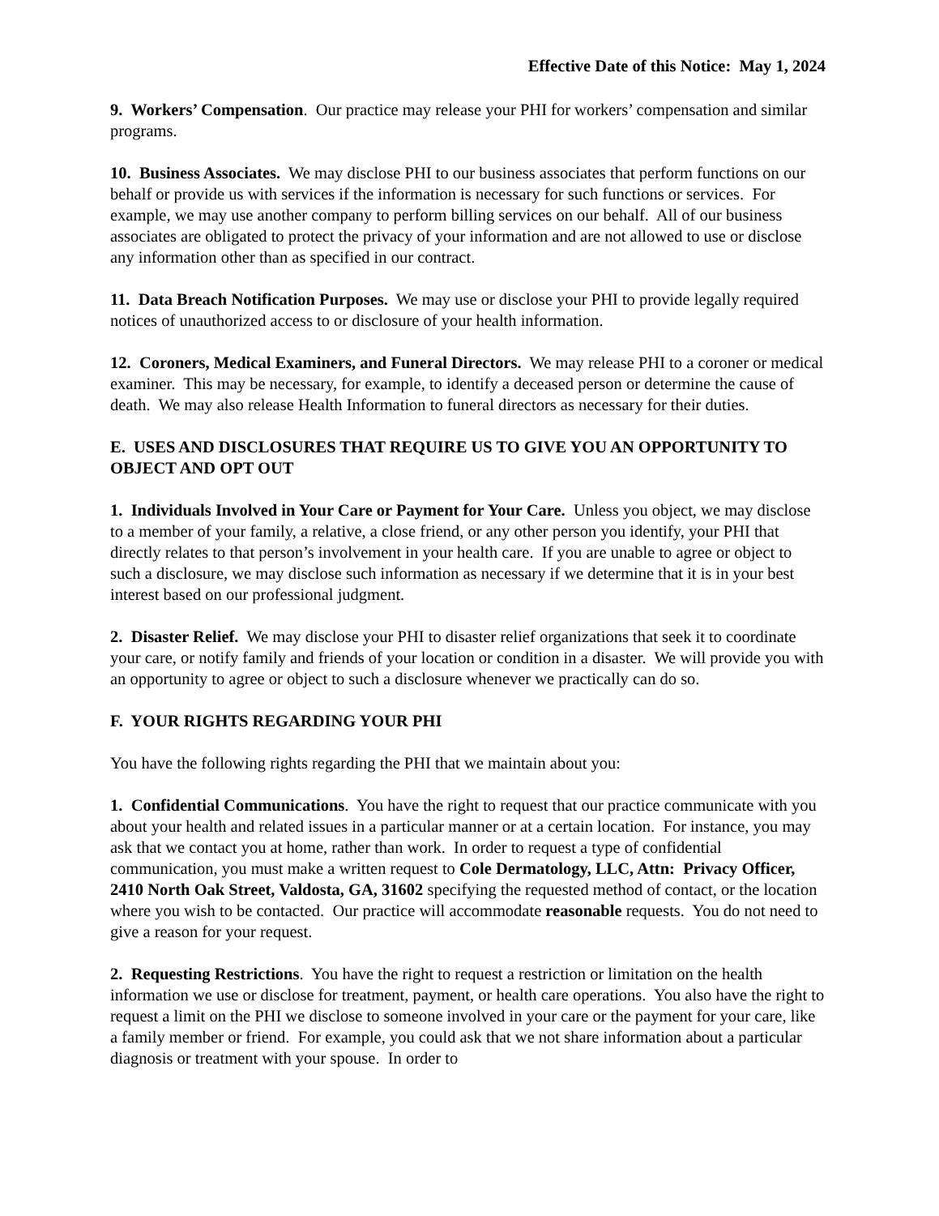Effective Date of this Notice: May 1, 2024
9. Workers’ Compensation. Our practice may release your PHI for workers’ compensation and similar programs.
10. Business Associates. We may disclose PHI to our business associates that perform functions on our behalf or provide us with services if the information is necessary for such functions or services. For example, we may use another company to perform billing services on our behalf. All of our business associates are obligated to protect the privacy of your information and are not allowed to use or disclose any information other than as specified in our contract.
11. Data Breach Notification Purposes. We may use or disclose your PHI to provide legally required notices of unauthorized access to or disclosure of your health information.
12. Coroners, Medical Examiners, and Funeral Directors. We may release PHI to a coroner or medical examiner. This may be necessary, for example, to identify a deceased person or determine the cause of death. We may also release Health Information to funeral directors as necessary for their duties.
E. USES AND DISCLOSURES THAT REQUIRE US TO GIVE YOU AN OPPORTUNITY TO OBJECT AND OPT OUT
1. Individuals Involved in Your Care or Payment for Your Care. Unless you object, we may disclose to a member of your family, a relative, a close friend, or any other person you identify, your PHI that directly relates to that person’s involvement in your health care. If you are unable to agree or object to such a disclosure, we may disclose such information as necessary if we determine that it is in your best interest based on our professional judgment.
2. Disaster Relief. We may disclose your PHI to disaster relief organizations that seek it to coordinate your care, or notify family and friends of your location or condition in a disaster. We will provide you with an opportunity to agree or object to such a disclosure whenever we practically can do so.
F. YOUR RIGHTS REGARDING YOUR PHI
You have the following rights regarding the PHI that we maintain about you:
1. Confidential Communications. You have the right to request that our practice communicate with you about your health and related issues in a particular manner or at a certain location. For instance, you may ask that we contact you at home, rather than work. In order to request a type of confidential communication, you must make a written request to Cole Dermatology, LLC, Attn: Privacy Officer, 2410 North Oak Street, Valdosta, GA, 31602 specifying the requested method of contact, or the location where you wish to be contacted. Our practice will accommodate reasonable requests. You do not need to give a reason for your request.
2. Requesting Restrictions. You have the right to request a restriction or limitation on the health information we use or disclose for treatment, payment, or health care operations. You also have the right to request a limit on the PHI we disclose to someone involved in your care or the payment for your care, like a family member or friend. For example, you could ask that we not share information about a particular diagnosis or treatment with your spouse. In order to